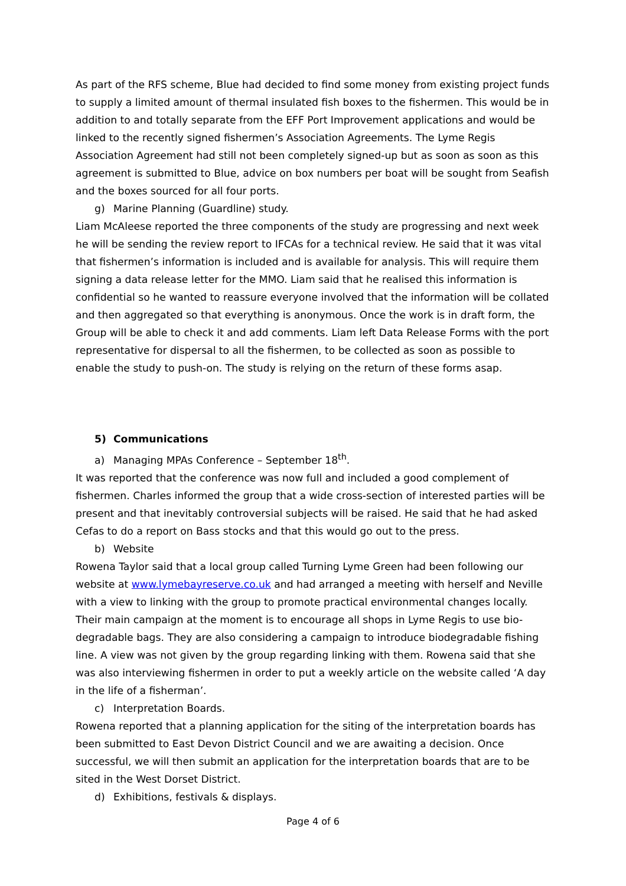As part of the RFS scheme, Blue had decided to find some money from existing project funds to supply a limited amount of thermal insulated fish boxes to the fishermen. This would be in addition to and totally separate from the EFF Port Improvement applications and would be linked to the recently signed fishermen’s Association Agreements. The Lyme Regis Association Agreement had still not been completely signed-up but as soon as soon as this agreement is submitted to Blue, advice on box numbers per boat will be sought from Seafish and the boxes sourced for all four ports.
g) Marine Planning (Guardline) study.
Liam McAleese reported the three components of the study are progressing and next week he will be sending the review report to IFCAs for a technical review. He said that it was vital that fishermen’s information is included and is available for analysis. This will require them signing a data release letter for the MMO. Liam said that he realised this information is confidential so he wanted to reassure everyone involved that the information will be collated and then aggregated so that everything is anonymous. Once the work is in draft form, the Group will be able to check it and add comments. Liam left Data Release Forms with the port representative for dispersal to all the fishermen, to be collected as soon as possible to enable the study to push-on. The study is relying on the return of these forms asap.
5) Communications
a) Managing MPAs Conference – September 18<sup>th</sup>.
It was reported that the conference was now full and included a good complement of fishermen. Charles informed the group that a wide cross-section of interested parties will be present and that inevitably controversial subjects will be raised. He said that he had asked Cefas to do a report on Bass stocks and that this would go out to the press.
b) Website
Rowena Taylor said that a local group called Turning Lyme Green had been following our website at www.lymebayreserve.co.uk and had arranged a meeting with herself and Neville with a view to linking with the group to promote practical environmental changes locally. Their main campaign at the moment is to encourage all shops in Lyme Regis to use bio-degradable bags. They are also considering a campaign to introduce biodegradable fishing line. A view was not given by the group regarding linking with them. Rowena said that she was also interviewing fishermen in order to put a weekly article on the website called ‘A day in the life of a fisherman’.
c) Interpretation Boards.
Rowena reported that a planning application for the siting of the interpretation boards has been submitted to East Devon District Council and we are awaiting a decision. Once successful, we will then submit an application for the interpretation boards that are to be sited in the West Dorset District.
d) Exhibitions, festivals & displays.
Page 4 of 6